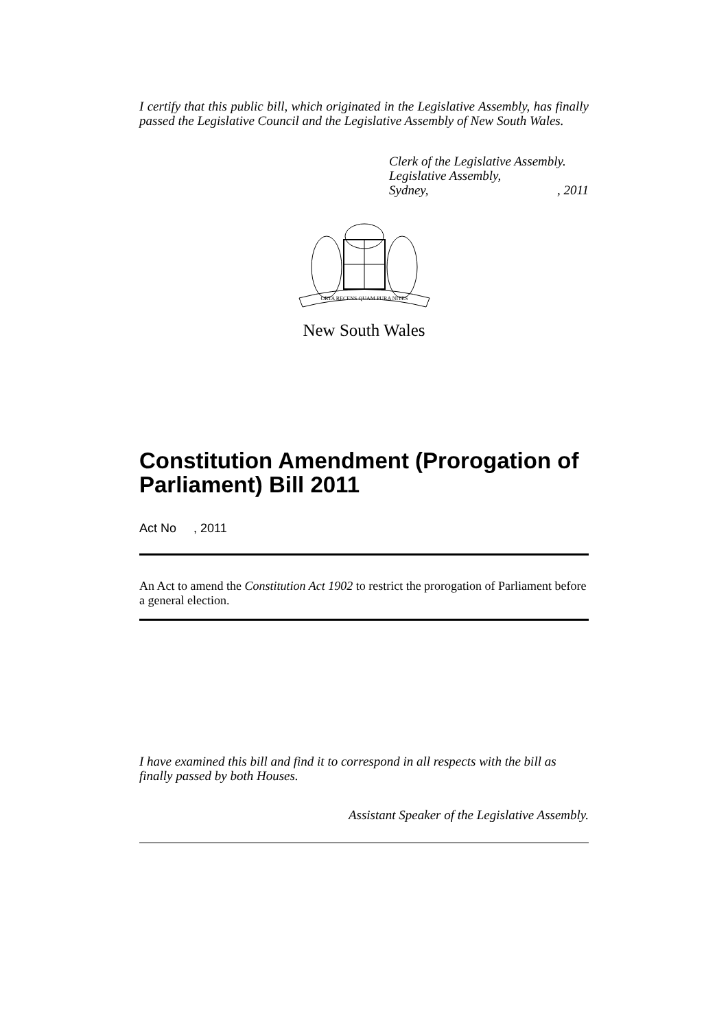I certify that this public bill, which originated in the Legislative Assembly, has finally passed the Legislative Council and the Legislative Assembly of New South Wales.
Clerk of the Legislative Assembly.
Legislative Assembly,
Sydney,, 2011
ORTA RECENS QUAM PURA NITES
New South Wales
Constitution Amendment (Prorogation of Parliament) Bill 2011
Act No , 2011
An Act to amend the Constitution Act 1902 to restrict the prorogation of Parliament before a general election.
I have examined this bill and find it to correspond in all respects with the bill as finally passed by both Houses.
Assistant Speaker of the Legislative Assembly.